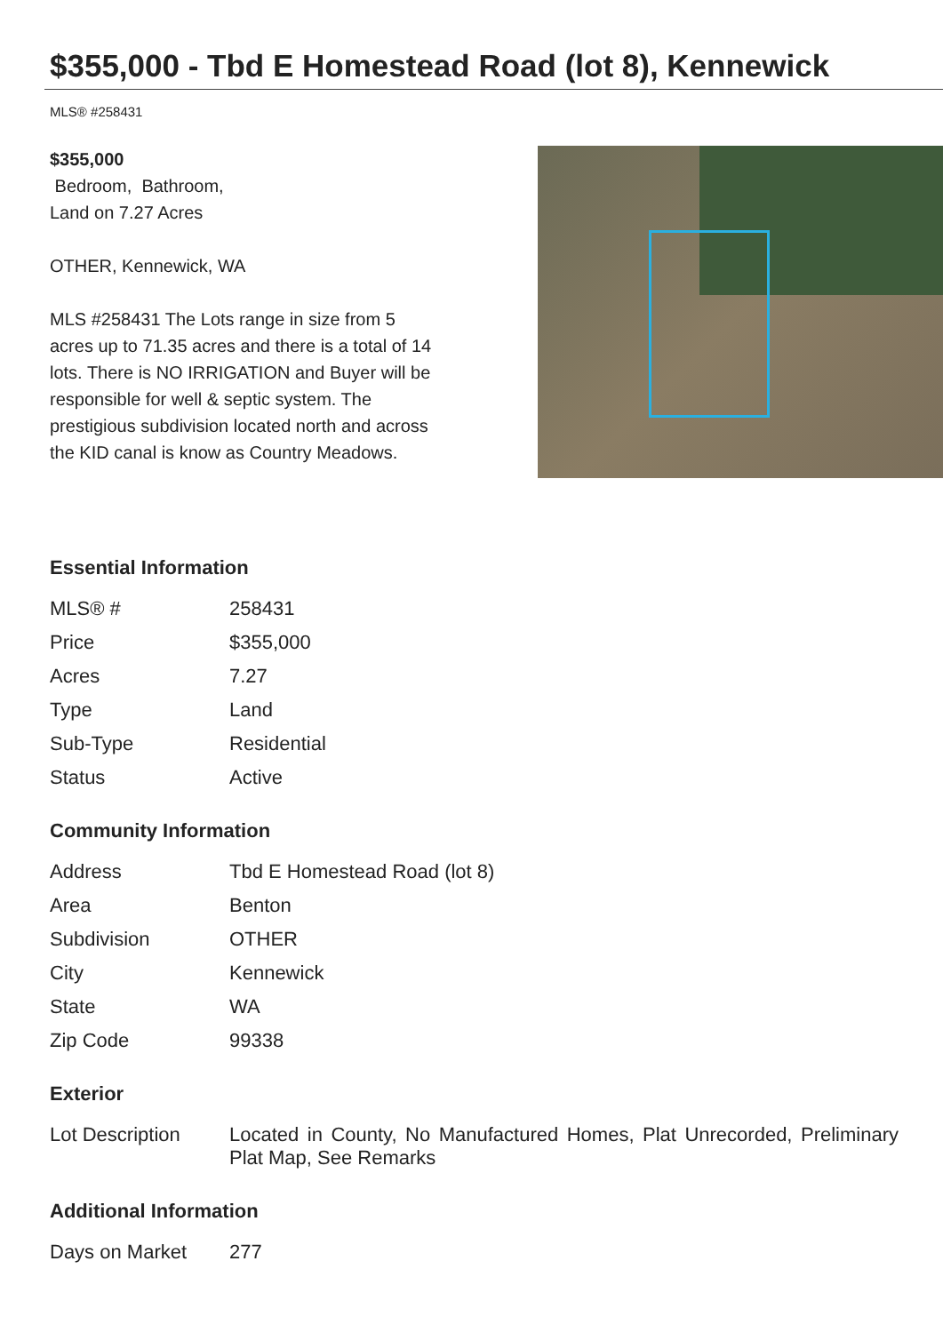$355,000 - Tbd E Homestead Road (lot 8), Kennewick
MLS® #258431
$355,000
Bedroom, Bathroom,
Land on 7.27 Acres
OTHER, Kennewick, WA
MLS #258431 The Lots range in size from 5 acres up to 71.35 acres and there is a total of 14 lots. There is NO IRRIGATION and Buyer will be responsible for well & septic system. The prestigious subdivision located north and across the KID canal is know as Country Meadows.
Essential Information
| MLS® # | 258431 |
| Price | $355,000 |
| Acres | 7.27 |
| Type | Land |
| Sub-Type | Residential |
| Status | Active |
Community Information
| Address | Tbd E Homestead Road (lot 8) |
| Area | Benton |
| Subdivision | OTHER |
| City | Kennewick |
| State | WA |
| Zip Code | 99338 |
Exterior
| Lot Description | Located in County, No Manufactured Homes, Plat Unrecorded, Preliminary Plat Map, See Remarks |
Additional Information
| Days on Market | 277 |